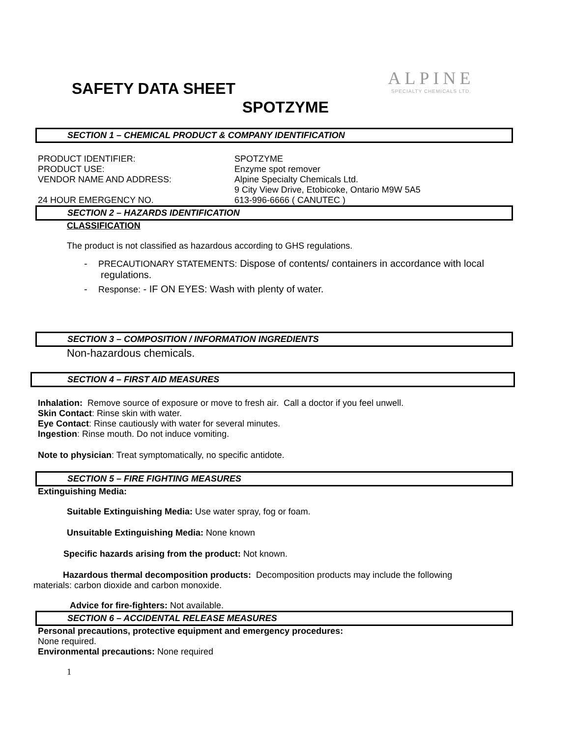ALPINE
SPECIALTY CHEMICALS LTD.
SAFETY DATA SHEET
SPOTZYME
SECTION 1 – CHEMICAL PRODUCT & COMPANY IDENTIFICATION
PRODUCT IDENTIFIER: SPOTZYME
PRODUCT USE: Enzyme spot remover
VENDOR NAME AND ADDRESS: Alpine Specialty Chemicals Ltd.
9 City View Drive, Etobicoke, Ontario M9W 5A5
24 HOUR EMERGENCY NO. 613-996-6666 ( CANUTEC )
SECTION 2 – HAZARDS IDENTIFICATION
CLASSIFICATION
The product is not classified as hazardous according to GHS regulations.
- PRECAUTIONARY STATEMENTS: Dispose of contents/ containers in accordance with local regulations.
- Response: - IF ON EYES: Wash with plenty of water.
SECTION 3 – COMPOSITION / INFORMATION INGREDIENTS
Non-hazardous chemicals.
SECTION 4 – FIRST AID MEASURES
Inhalation: Remove source of exposure or move to fresh air. Call a doctor if you feel unwell.
Skin Contact: Rinse skin with water.
Eye Contact: Rinse cautiously with water for several minutes.
Ingestion: Rinse mouth. Do not induce vomiting.
Note to physician: Treat symptomatically, no specific antidote.
SECTION 5 – FIRE FIGHTING MEASURES
Extinguishing Media:
Suitable Extinguishing Media: Use water spray, fog or foam.
Unsuitable Extinguishing Media: None known
Specific hazards arising from the product: Not known.
Hazardous thermal decomposition products: Decomposition products may include the following materials: carbon dioxide and carbon monoxide.
Advice for fire-fighters: Not available.
SECTION 6 – ACCIDENTAL RELEASE MEASURES
Personal precautions, protective equipment and emergency procedures:
None required.
Environmental precautions: None required
1